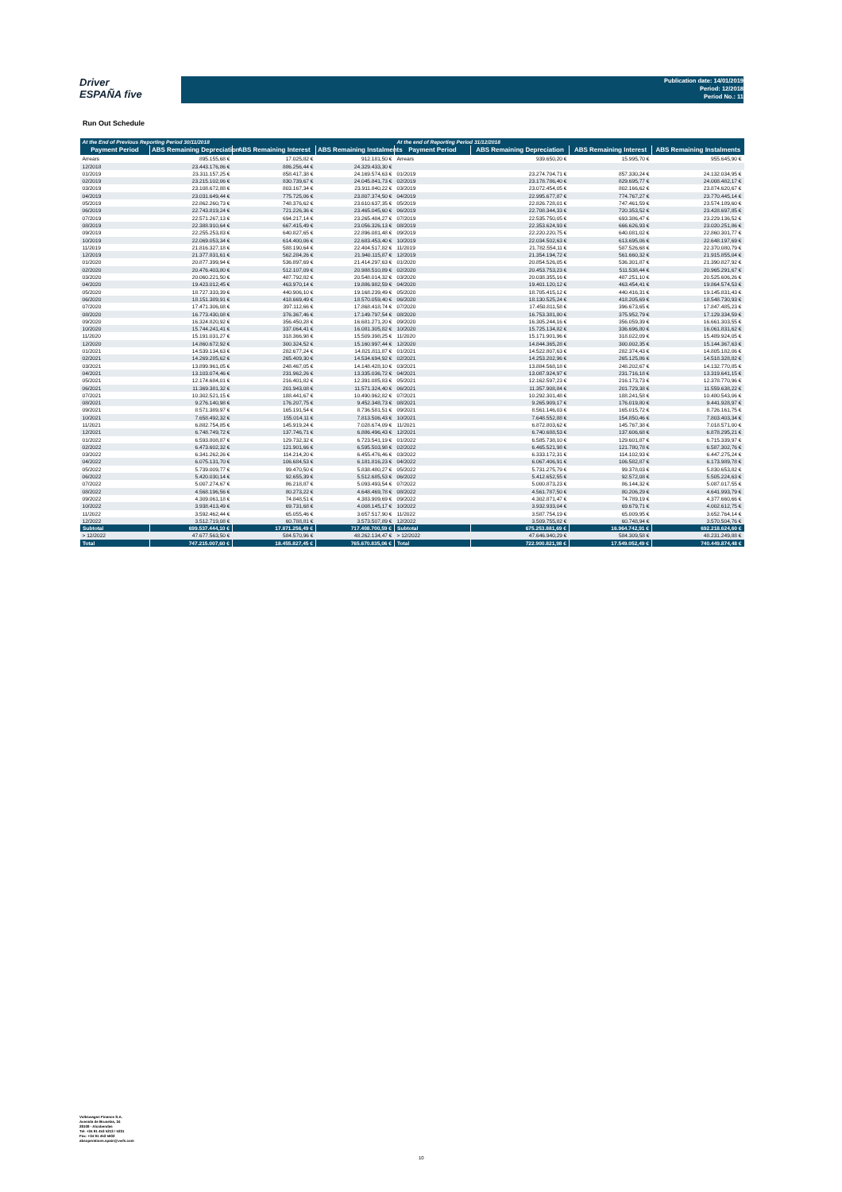Driver
ESPAÑA five
Publication date: 14/01/2019
Period: 12/2018
Period No.: 11
Run Out Schedule
| At the End of Previous Reporting Period 30/11/2018 | | | | At the end of Reporting Period 31/12/2018 | | | |
| --- | --- | --- | --- | --- | --- | --- | --- |
| Payment Period | ABS Remaining Depreciation | ABS Remaining Interest | ABS Remaining Instalments | Payment Period | ABS Remaining Depreciation | ABS Remaining Interest | ABS Remaining Instalments |
| Arrears | 895.155,68 € | 17.025,82 € | 912.181,50 € | Arrears | 939.650,20 € | 15.995,70 € | 955.645,90 € |
| 12/2018 | 23.443.176,86 € | 886.256,44 € | 24.329.433,30 € | | | | |
| 01/2019 | 23.311.157,25 € | 858.417,38 € | 24.169.574,63 € | 01/2019 | 23.274.704,71 € | 857.330,24 € | 24.132.034,95 € |
| 02/2019 | 23.215.102,06 € | 830.739,67 € | 24.045.841,73 € | 02/2019 | 23.178.786,40 € | 829.695,77 € | 24.008.482,17 € |
| 03/2019 | 23.108.672,88 € | 803.167,34 € | 23.911.840,22 € | 03/2019 | 23.072.454,05 € | 802.166,62 € | 23.874.620,67 € |
| 04/2019 | 23.031.649,44 € | 775.725,06 € | 23.807.374,50 € | 04/2019 | 22.995.677,87 € | 774.767,27 € | 23.770.445,14 € |
| 05/2019 | 22.862.260,73 € | 748.376,62 € | 23.610.637,35 € | 05/2019 | 22.826.728,01 € | 747.461,59 € | 23.574.189,60 € |
| 06/2019 | 22.743.819,24 € | 721.226,36 € | 23.465.045,60 € | 06/2019 | 22.708.344,33 € | 720.353,52 € | 23.428.697,85 € |
| 07/2019 | 22.571.267,13 € | 694.217,14 € | 23.265.484,27 € | 07/2019 | 22.535.750,05 € | 693.386,47 € | 23.229.136,52 € |
| 08/2019 | 22.388.910,64 € | 667.415,49 € | 23.056.326,13 € | 08/2019 | 22.353.624,93 € | 666.626,93 € | 23.020.251,86 € |
| 09/2019 | 22.255.253,83 € | 640.827,65 € | 22.896.081,48 € | 09/2019 | 22.220.220,75 € | 640.081,02 € | 22.860.301,77 € |
| 10/2019 | 22.069.053,34 € | 614.400,06 € | 22.683.453,40 € | 10/2019 | 22.034.502,63 € | 613.695,06 € | 22.648.197,69 € |
| 11/2019 | 21.816.327,18 € | 588.190,64 € | 22.404.517,82 € | 11/2019 | 21.782.554,11 € | 587.526,68 € | 22.370.080,79 € |
| 12/2019 | 21.377.831,61 € | 562.284,26 € | 21.940.115,87 € | 12/2019 | 21.354.194,72 € | 561.660,32 € | 21.915.855,04 € |
| 01/2020 | 20.877.399,94 € | 536.897,69 € | 21.414.297,63 € | 01/2020 | 20.854.526,05 € | 536.301,87 € | 21.390.827,92 € |
| 02/2020 | 20.476.403,80 € | 512.107,09 € | 20.988.510,89 € | 02/2020 | 20.453.753,23 € | 511.538,44 € | 20.965.291,67 € |
| 03/2020 | 20.060.221,50 € | 487.792,82 € | 20.548.014,32 € | 03/2020 | 20.038.355,16 € | 487.251,10 € | 20.525.606,26 € |
| 04/2020 | 19.423.012,45 € | 463.970,14 € | 19.886.982,59 € | 04/2020 | 19.401.120,12 € | 463.454,41 € | 19.864.574,53 € |
| 05/2020 | 18.727.333,39 € | 440.906,10 € | 19.168.239,49 € | 05/2020 | 18.705.415,12 € | 440.416,31 € | 19.145.831,43 € |
| 06/2020 | 18.151.389,91 € | 418.669,49 € | 18.570.059,40 € | 06/2020 | 18.130.525,24 € | 418.205,69 € | 18.548.730,93 € |
| 07/2020 | 17.471.306,08 € | 397.112,66 € | 17.868.418,74 € | 07/2020 | 17.450.811,58 € | 396.673,65 € | 17.847.485,23 € |
| 08/2020 | 16.773.430,08 € | 376.367,46 € | 17.149.797,54 € | 08/2020 | 16.753.381,80 € | 375.952,79 € | 17.129.334,59 € |
| 09/2020 | 16.324.820,92 € | 356.450,28 € | 16.681.271,20 € | 09/2020 | 16.305.244,16 € | 356.059,39 € | 16.661.303,55 € |
| 10/2020 | 15.744.241,41 € | 337.064,41 € | 16.081.305,82 € | 10/2020 | 15.725.134,82 € | 336.696,80 € | 16.061.831,62 € |
| 11/2020 | 15.191.031,27 € | 318.366,98 € | 15.509.398,25 € | 11/2020 | 15.171.901,96 € | 318.022,09 € | 15.489.924,05 € |
| 12/2020 | 14.860.672,92 € | 300.324,52 € | 15.160.997,44 € | 12/2020 | 14.844.365,28 € | 300.002,35 € | 15.144.367,63 € |
| 01/2021 | 14.539.134,63 € | 282.677,24 € | 14.821.811,87 € | 01/2021 | 14.522.807,63 € | 282.374,43 € | 14.805.182,06 € |
| 02/2021 | 14.269.285,62 € | 265.409,30 € | 14.534.694,92 € | 02/2021 | 14.253.202,96 € | 265.125,86 € | 14.518.328,82 € |
| 03/2021 | 13.899.961,05 € | 248.467,05 € | 14.148.428,10 € | 03/2021 | 13.884.568,18 € | 248.202,67 € | 14.132.770,85 € |
| 04/2021 | 13.103.074,46 € | 231.962,26 € | 13.335.036,72 € | 04/2021 | 13.087.924,97 € | 231.716,18 € | 13.319.641,15 € |
| 05/2021 | 12.174.684,01 € | 216.401,82 € | 12.391.085,83 € | 05/2021 | 12.162.597,23 € | 216.173,73 € | 12.378.770,96 € |
| 06/2021 | 11.369.381,32 € | 201.943,08 € | 11.571.324,40 € | 06/2021 | 11.357.908,84 € | 201.729,38 € | 11.559.638,22 € |
| 07/2021 | 10.302.521,15 € | 188.441,67 € | 10.490.962,82 € | 07/2021 | 10.292.301,48 € | 188.241,58 € | 10.480.543,06 € |
| 08/2021 | 9.276.140,98 € | 176.207,75 € | 9.452.348,73 € | 08/2021 | 9.265.909,17 € | 176.019,80 € | 9.441.928,97 € |
| 09/2021 | 8.571.389,97 € | 165.191,54 € | 8.736.581,51 € | 09/2021 | 8.561.146,03 € | 165.015,72 € | 8.726.161,75 € |
| 10/2021 | 7.658.492,32 € | 155.014,11 € | 7.813.506,43 € | 10/2021 | 7.648.552,88 € | 154.850,46 € | 7.803.403,34 € |
| 11/2021 | 6.882.754,85 € | 145.919,24 € | 7.028.674,09 € | 11/2021 | 6.872.803,62 € | 145.767,38 € | 7.018.571,00 € |
| 12/2021 | 6.748.749,72 € | 137.746,71 € | 6.886.496,43 € | 12/2021 | 6.740.688,53 € | 137.606,68 € | 6.878.295,21 € |
| 01/2022 | 6.593.808,87 € | 129.732,32 € | 6.723.541,19 € | 01/2022 | 6.585.738,10 € | 129.601,87 € | 6.715.339,97 € |
| 02/2022 | 6.473.602,32 € | 121.901,66 € | 6.595.503,98 € | 02/2022 | 6.465.521,98 € | 121.780,78 € | 6.587.302,76 € |
| 03/2022 | 6.341.262,26 € | 114.214,20 € | 6.455.476,46 € | 03/2022 | 6.333.172,31 € | 114.102,93 € | 6.447.275,24 € |
| 04/2022 | 6.075.131,70 € | 106.684,53 € | 6.181.816,23 € | 04/2022 | 6.067.406,91 € | 106.582,87 € | 6.173.989,78 € |
| 05/2022 | 5.739.009,77 € | 99.470,50 € | 5.838.480,27 € | 05/2022 | 5.731.275,79 € | 99.378,03 € | 5.830.653,82 € |
| 06/2022 | 5.420.030,14 € | 92.655,39 € | 5.512.685,53 € | 06/2022 | 5.412.652,55 € | 92.572,08 € | 5.505.224,63 € |
| 07/2022 | 5.007.274,67 € | 86.218,87 € | 5.093.493,54 € | 07/2022 | 5.000.873,23 € | 86.144,32 € | 5.087.017,55 € |
| 08/2022 | 4.568.196,56 € | 80.273,22 € | 4.648.469,78 € | 08/2022 | 4.561.787,50 € | 80.206,29 € | 4.641.993,79 € |
| 09/2022 | 4.309.061,18 € | 74.848,51 € | 4.383.909,69 € | 09/2022 | 4.302.871,47 € | 74.789,19 € | 4.377.660,66 € |
| 10/2022 | 3.938.413,49 € | 69.731,68 € | 4.008.145,17 € | 10/2022 | 3.932.933,04 € | 69.679,71 € | 4.002.612,75 € |
| 11/2022 | 3.592.462,44 € | 65.055,46 € | 3.657.517,90 € | 11/2022 | 3.587.754,19 € | 65.009,95 € | 3.652.764,14 € |
| 12/2022 | 3.512.719,08 € | 60.788,81 € | 3.573.507,89 € | 12/2022 | 3.509.755,82 € | 60.748,94 € | 3.570.504,76 € |
| Subtotal | 699.537.444,10 € | 17.871.256,49 € | 717.408.700,59 € | Subtotal | 675.253.881,69 € | 16.964.742,91 € | 692.218.624,60 € |
| > 12/2022 | 47.677.563,50 € | 584.570,96 € | 48.262.134,47 € | > 12/2022 | 47.646.940,29 € | 584.309,58 € | 48.231.249,88 € |
| Total | 747.215.007,60 € | 18.455.827,45 € | 765.670.835,06 € | Total | 722.900.821,98 € | 17.549.052,49 € | 740.449.874,48 € |
Volkswagen Finance S.A.
Avenida de Bruselas, 34
28108 - Alcobendas
Tel: +34 91 453 5213 / 5231
Fax: +34 91 453 5602
absoperations.spain@vwfs.com
10